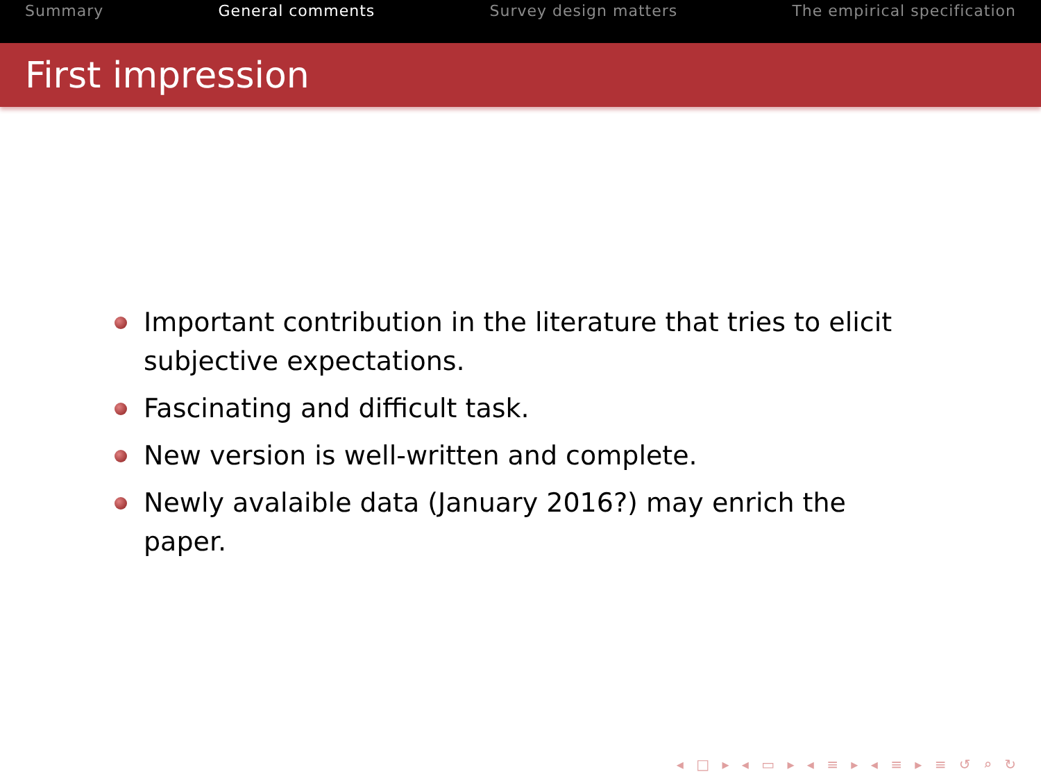Summary General comments Survey design matters The empirical specification
First impression
Important contribution in the literature that tries to elicit subjective expectations.
Fascinating and difficult task.
New version is well-written and complete.
Newly avalaible data (January 2016?) may enrich the paper.
◂ □ ▸ ◂ ▭ ▸ ◂ ≡ ▸ ◂ ≡ ▸ ≡ ↺ ⌕ ↻